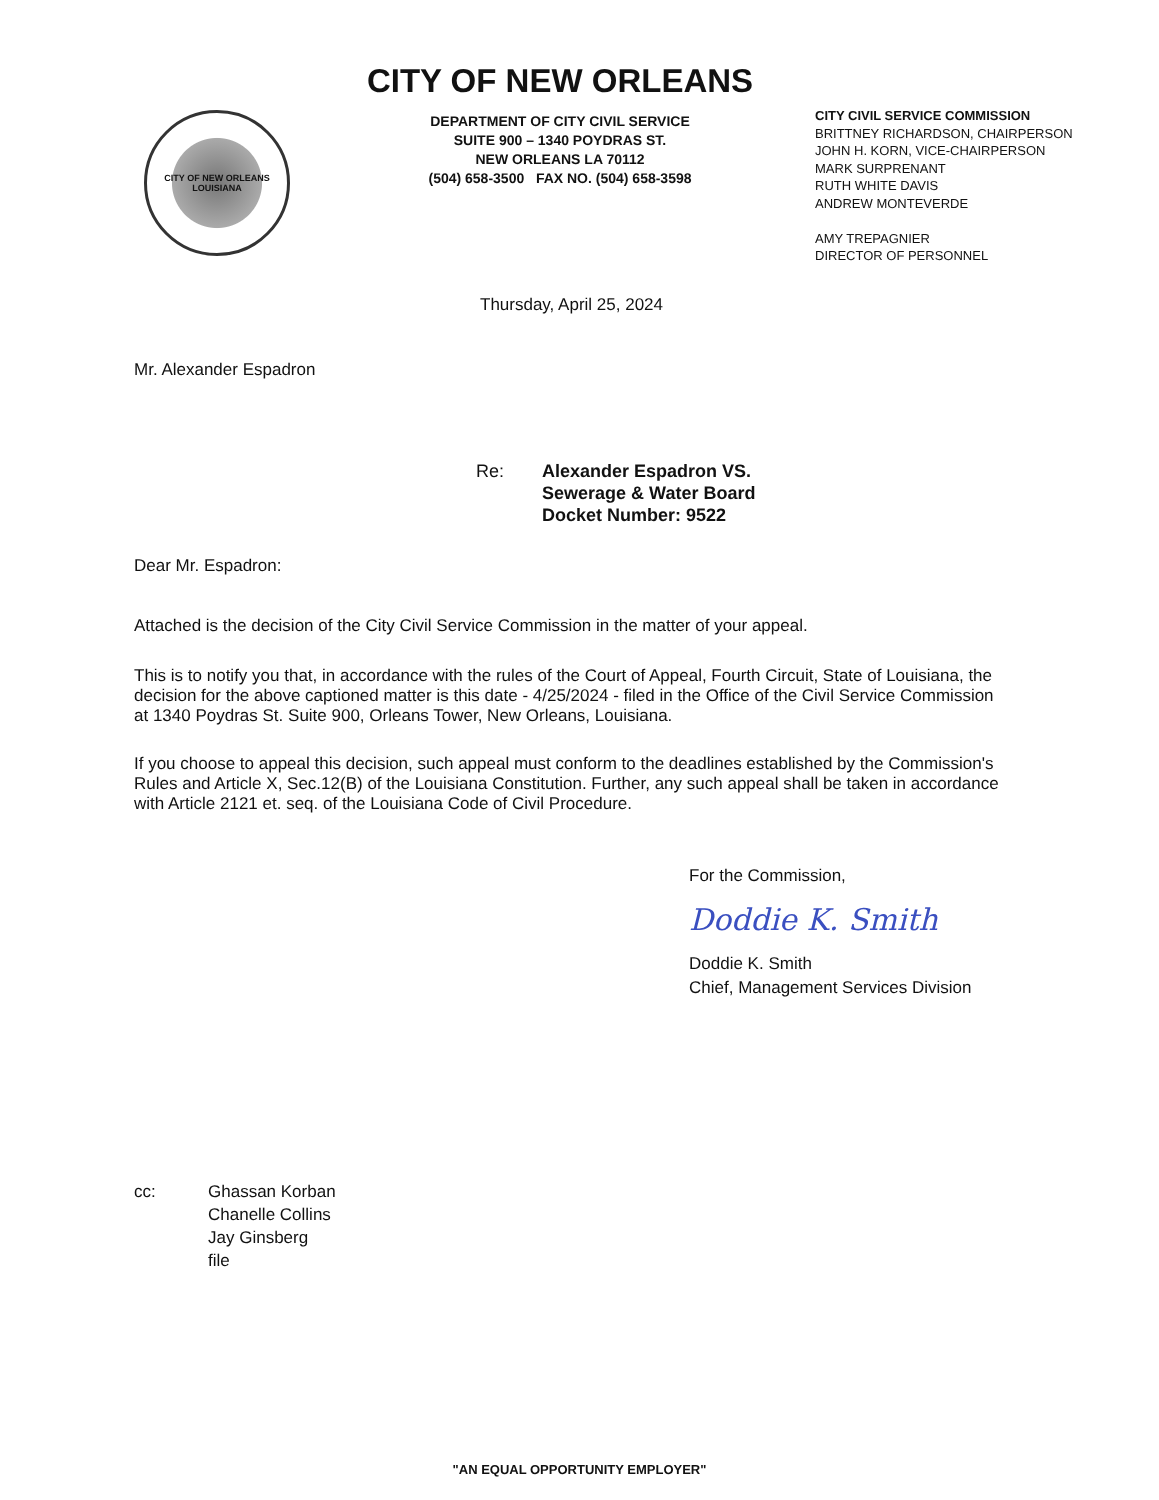CITY OF NEW ORLEANS
LOUISIANA
CITY OF NEW ORLEANS
DEPARTMENT OF CITY CIVIL SERVICE
SUITE 900 – 1340 POYDRAS ST.
NEW ORLEANS LA 70112
(504) 658-3500 FAX NO. (504) 658-3598
CITY CIVIL SERVICE COMMISSION
BRITTNEY RICHARDSON, CHAIRPERSON
JOHN H. KORN, VICE-CHAIRPERSON
MARK SURPRENANT
RUTH WHITE DAVIS
ANDREW MONTEVERDE
AMY TREPAGNIER
DIRECTOR OF PERSONNEL
Thursday, April 25, 2024
Mr. Alexander Espadron
Re: Alexander Espadron VS.
Sewerage & Water Board
Docket Number: 9522
Dear Mr. Espadron:
Attached is the decision of the City Civil Service Commission in the matter of your appeal.
This is to notify you that, in accordance with the rules of the Court of Appeal, Fourth Circuit, State of Louisiana, the decision for the above captioned matter is this date - 4/25/2024 - filed in the Office of the Civil Service Commission at 1340 Poydras St. Suite 900, Orleans Tower, New Orleans, Louisiana.
If you choose to appeal this decision, such appeal must conform to the deadlines established by the Commission's Rules and Article X, Sec.12(B) of the Louisiana Constitution. Further, any such appeal shall be taken in accordance with Article 2121 et. seq. of the Louisiana Code of Civil Procedure.
For the Commission,
Doddie K. Smith
Doddie K. Smith
Chief, Management Services Division
cc: Ghassan Korban
Chanelle Collins
Jay Ginsberg
file
"AN EQUAL OPPORTUNITY EMPLOYER"